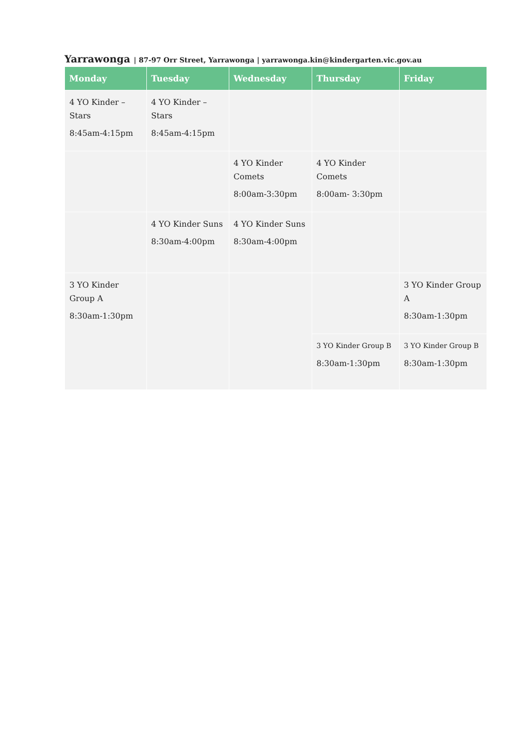Yarrawonga | 87-97 Orr Street, Yarrawonga | yarrawonga.kin@kindergarten.vic.gov.au
| Monday | Tuesday | Wednesday | Thursday | Friday |
| --- | --- | --- | --- | --- |
| 4 YO Kinder – Stars 8:45am-4:15pm | 4 YO Kinder – Stars 8:45am-4:15pm | | | |
| | | 4 YO Kinder Comets 8:00am-3:30pm | 4 YO Kinder Comets 8:00am- 3:30pm | |
| | 4 YO Kinder Suns 8:30am-4:00pm | 4 YO Kinder Suns 8:30am-4:00pm | | |
| 3 YO Kinder Group A 8:30am-1:30pm | | | | 3 YO Kinder Group A 8:30am-1:30pm |
| | | | 3 YO Kinder Group B 8:30am-1:30pm | 3 YO Kinder Group B 8:30am-1:30pm |